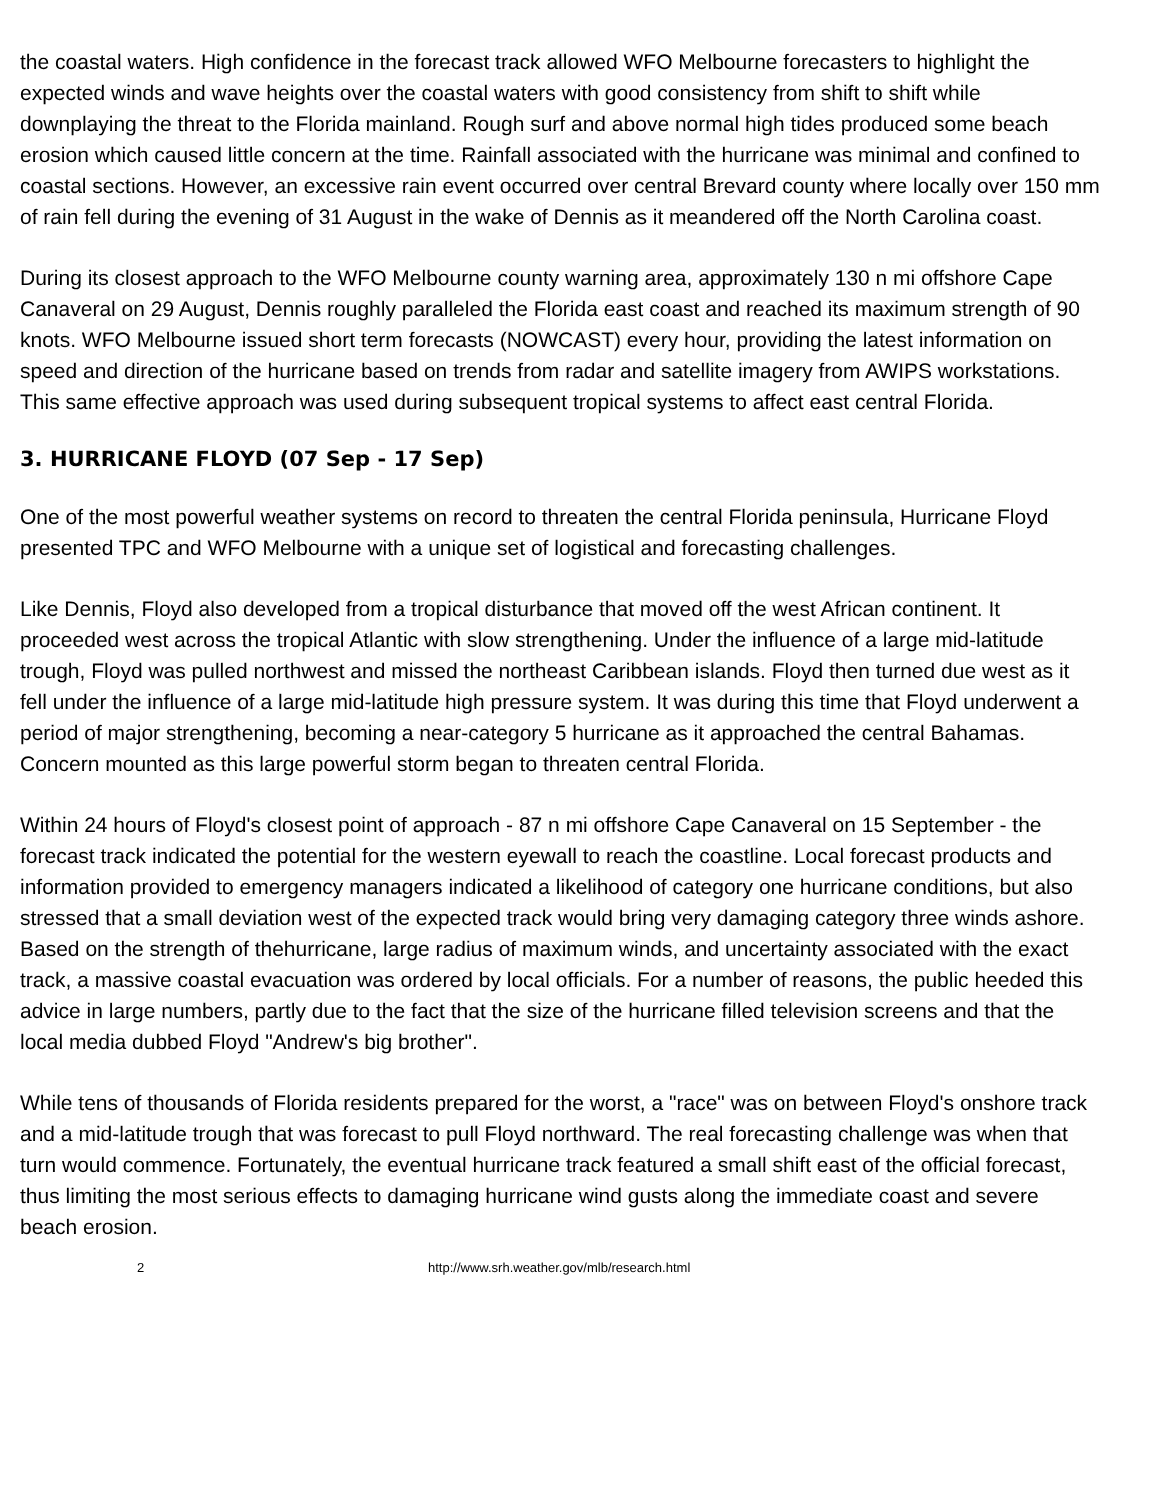the coastal waters. High confidence in the forecast track allowed WFO Melbourne forecasters to highlight the expected winds and wave heights over the coastal waters with good consistency from shift to shift while downplaying the threat to the Florida mainland. Rough surf and above normal high tides produced some beach erosion which caused little concern at the time. Rainfall associated with the hurricane was minimal and confined to coastal sections. However, an excessive rain event occurred over central Brevard county where locally over 150 mm of rain fell during the evening of 31 August in the wake of Dennis as it meandered off the North Carolina coast.
During its closest approach to the WFO Melbourne county warning area, approximately 130 n mi offshore Cape Canaveral on 29 August, Dennis roughly paralleled the Florida east coast and reached its maximum strength of 90 knots. WFO Melbourne issued short term forecasts (NOWCAST) every hour, providing the latest information on speed and direction of the hurricane based on trends from radar and satellite imagery from AWIPS workstations. This same effective approach was used during subsequent tropical systems to affect east central Florida.
3. HURRICANE FLOYD (07 Sep - 17 Sep)
One of the most powerful weather systems on record to threaten the central Florida peninsula, Hurricane Floyd presented TPC and WFO Melbourne with a unique set of logistical and forecasting challenges.
Like Dennis, Floyd also developed from a tropical disturbance that moved off the west African continent. It proceeded west across the tropical Atlantic with slow strengthening. Under the influence of a large mid-latitude trough, Floyd was pulled northwest and missed the northeast Caribbean islands. Floyd then turned due west as it fell under the influence of a large mid-latitude high pressure system. It was during this time that Floyd underwent a period of major strengthening, becoming a near-category 5 hurricane as it approached the central Bahamas. Concern mounted as this large powerful storm began to threaten central Florida.
Within 24 hours of Floyd's closest point of approach - 87 n mi offshore Cape Canaveral on 15 September - the forecast track indicated the potential for the western eyewall to reach the coastline. Local forecast products and information provided to emergency managers indicated a likelihood of category one hurricane conditions, but also stressed that a small deviation west of the expected track would bring very damaging category three winds ashore. Based on the strength of thehurricane, large radius of maximum winds, and uncertainty associated with the exact track, a massive coastal evacuation was ordered by local officials. For a number of reasons, the public heeded this advice in large numbers, partly due to the fact that the size of the hurricane filled television screens and that the local media dubbed Floyd "Andrew's big brother".
While tens of thousands of Florida residents prepared for the worst, a "race" was on between Floyd's onshore track and a mid-latitude trough that was forecast to pull Floyd northward. The real forecasting challenge was when that turn would commence. Fortunately, the eventual hurricane track featured a small shift east of the official forecast, thus limiting the most serious effects to damaging hurricane wind gusts along the immediate coast and severe beach erosion.
2 http://www.srh.weather.gov/mlb/research.html